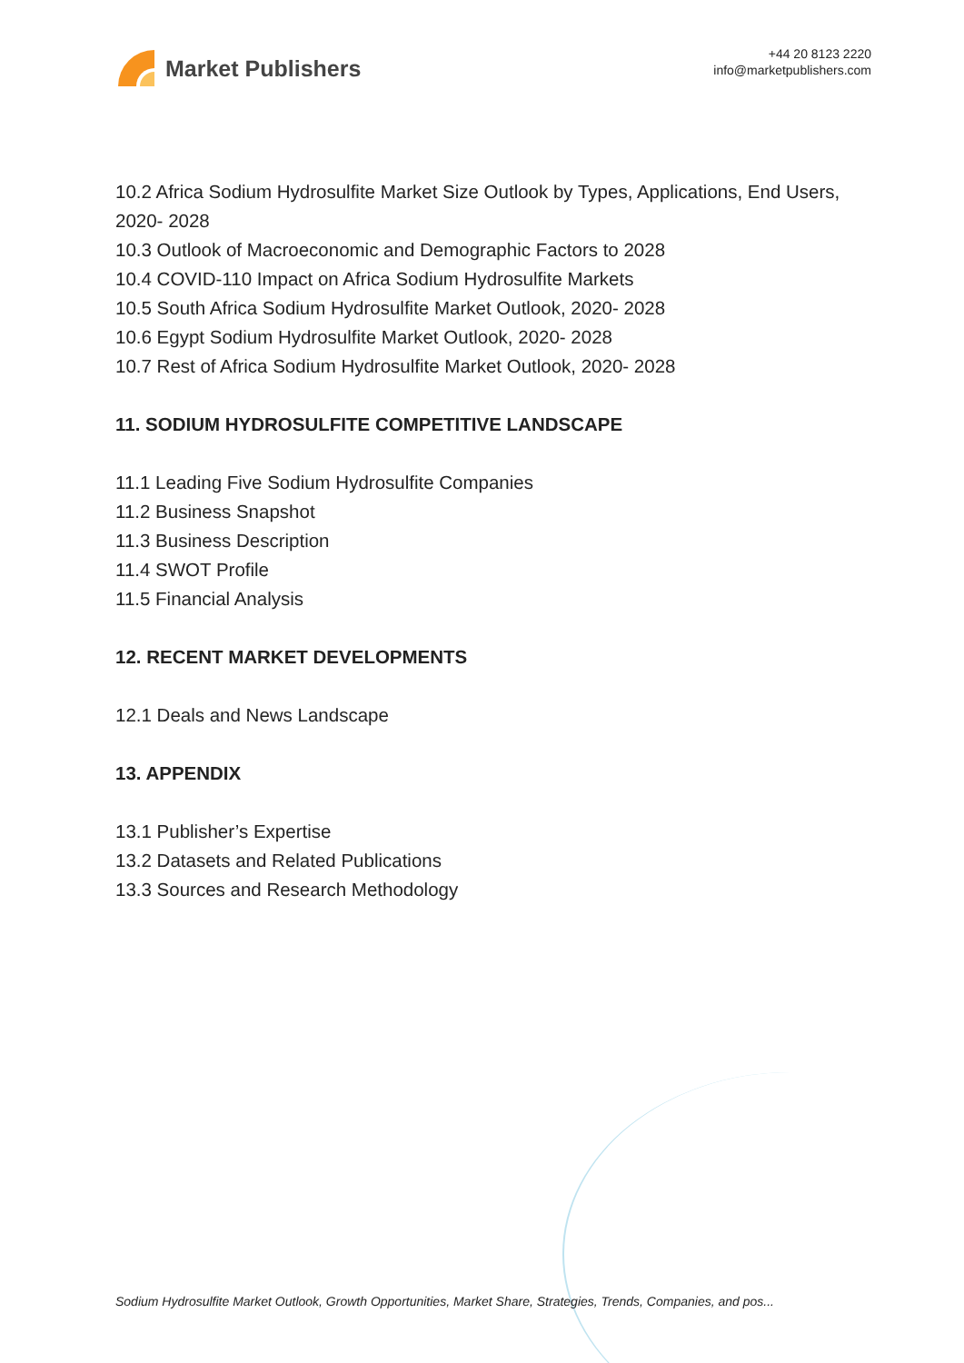Market Publishers
+44 20 8123 2220
info@marketpublishers.com
10.2 Africa Sodium Hydrosulfite Market Size Outlook by Types, Applications, End Users, 2020- 2028
10.3 Outlook of Macroeconomic and Demographic Factors to 2028
10.4 COVID-110 Impact on Africa Sodium Hydrosulfite Markets
10.5 South Africa Sodium Hydrosulfite Market Outlook, 2020- 2028
10.6 Egypt Sodium Hydrosulfite Market Outlook, 2020- 2028
10.7 Rest of Africa Sodium Hydrosulfite Market Outlook, 2020- 2028
11. SODIUM HYDROSULFITE COMPETITIVE LANDSCAPE
11.1 Leading Five Sodium Hydrosulfite Companies
11.2 Business Snapshot
11.3 Business Description
11.4 SWOT Profile
11.5 Financial Analysis
12. RECENT MARKET DEVELOPMENTS
12.1 Deals and News Landscape
13. APPENDIX
13.1 Publisher’s Expertise
13.2 Datasets and Related Publications
13.3 Sources and Research Methodology
Sodium Hydrosulfite Market Outlook, Growth Opportunities, Market Share, Strategies, Trends, Companies, and pos...